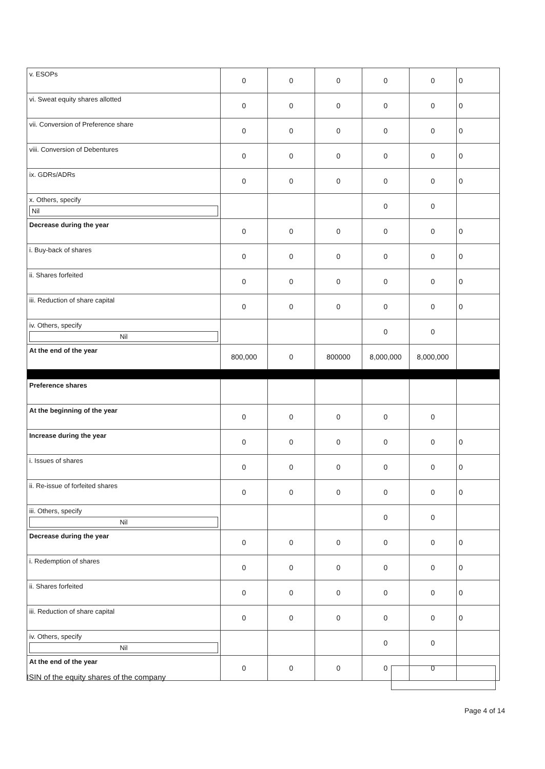| v. ESOPs | 0 | 0 | 0 | 0 | 0 | 0 |
| vi. Sweat equity shares allotted | 0 | 0 | 0 | 0 | 0 | 0 |
| vii. Conversion of Preference share | 0 | 0 | 0 | 0 | 0 | 0 |
| viii. Conversion of Debentures | 0 | 0 | 0 | 0 | 0 | 0 |
| ix. GDRs/ADRs | 0 | 0 | 0 | 0 | 0 | 0 |
| x. Others, specify Nil | | | | 0 | 0 | |
| Decrease during the year | 0 | 0 | 0 | 0 | 0 | 0 |
| i. Buy-back of shares | 0 | 0 | 0 | 0 | 0 | 0 |
| ii. Shares forfeited | 0 | 0 | 0 | 0 | 0 | 0 |
| iii. Reduction of share capital | 0 | 0 | 0 | 0 | 0 | 0 |
| iv. Others, specify Nil | | | | 0 | 0 | |
| At the end of the year | 800,000 | 0 | 800000 | 8,000,000 | 8,000,000 | |
| Preference shares | | | | | | |
| At the beginning of the year | 0 | 0 | 0 | 0 | 0 | |
| Increase during the year | 0 | 0 | 0 | 0 | 0 | 0 |
| i. Issues of shares | 0 | 0 | 0 | 0 | 0 | 0 |
| ii. Re-issue of forfeited shares | 0 | 0 | 0 | 0 | 0 | 0 |
| iii. Others, specify Nil | | | | 0 | 0 | |
| Decrease during the year | 0 | 0 | 0 | 0 | 0 | 0 |
| i. Redemption of shares | 0 | 0 | 0 | 0 | 0 | 0 |
| ii. Shares forfeited | 0 | 0 | 0 | 0 | 0 | 0 |
| iii. Reduction of share capital | 0 | 0 | 0 | 0 | 0 | 0 |
| iv. Others, specify Nil | | | | 0 | 0 | |
| At the end of the year | 0 | 0 | 0 | 0 | 0 | |
ISIN of the equity shares of the company
Page 4 of 14